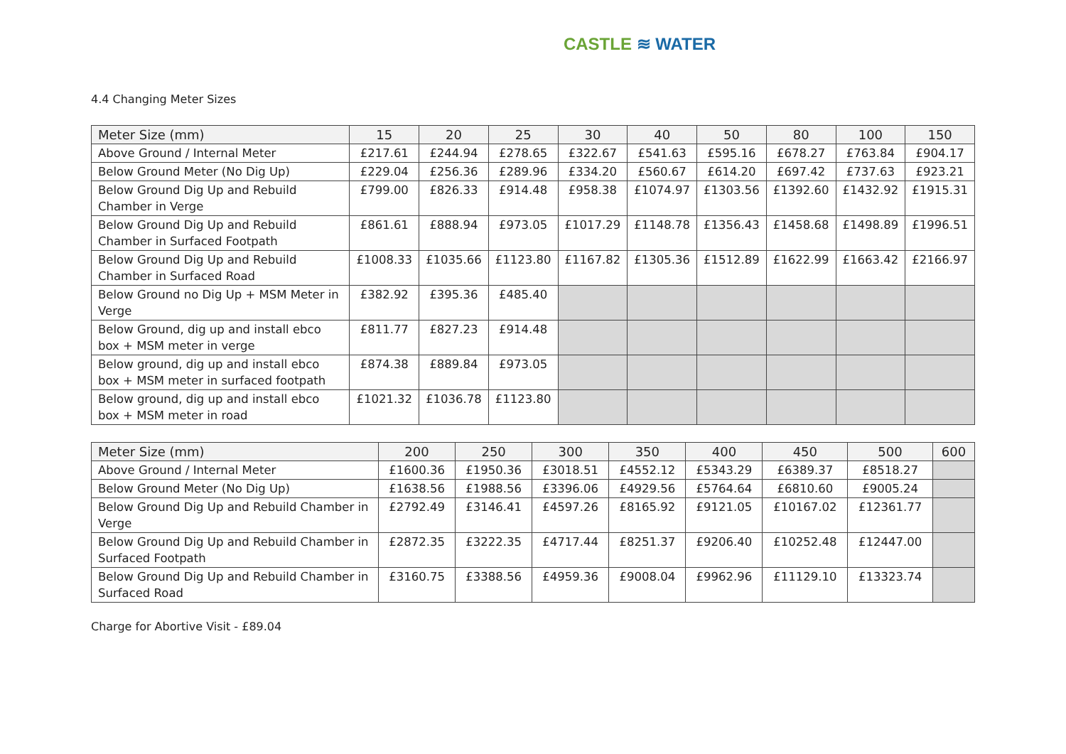CASTLE ≋ WATER
4.4 Changing Meter Sizes
| Meter Size (mm) | 15 | 20 | 25 | 30 | 40 | 50 | 80 | 100 | 150 |
| --- | --- | --- | --- | --- | --- | --- | --- | --- | --- |
| Above Ground / Internal Meter | £217.61 | £244.94 | £278.65 | £322.67 | £541.63 | £595.16 | £678.27 | £763.84 | £904.17 |
| Below Ground Meter (No Dig Up) | £229.04 | £256.36 | £289.96 | £334.20 | £560.67 | £614.20 | £697.42 | £737.63 | £923.21 |
| Below Ground Dig Up and Rebuild Chamber in Verge | £799.00 | £826.33 | £914.48 | £958.38 | £1074.97 | £1303.56 | £1392.60 | £1432.92 | £1915.31 |
| Below Ground Dig Up and Rebuild Chamber in Surfaced Footpath | £861.61 | £888.94 | £973.05 | £1017.29 | £1148.78 | £1356.43 | £1458.68 | £1498.89 | £1996.51 |
| Below Ground Dig Up and Rebuild Chamber in Surfaced Road | £1008.33 | £1035.66 | £1123.80 | £1167.82 | £1305.36 | £1512.89 | £1622.99 | £1663.42 | £2166.97 |
| Below Ground no Dig Up + MSM Meter in Verge | £382.92 | £395.36 | £485.40 | | | | | | |
| Below Ground, dig up and install ebco box + MSM meter in verge | £811.77 | £827.23 | £914.48 | | | | | | |
| Below ground, dig up and install ebco box + MSM meter in surfaced footpath | £874.38 | £889.84 | £973.05 | | | | | | |
| Below ground, dig up and install ebco box + MSM meter in road | £1021.32 | £1036.78 | £1123.80 | | | | | | |
| Meter Size (mm) | 200 | 250 | 300 | 350 | 400 | 450 | 500 | 600 |
| --- | --- | --- | --- | --- | --- | --- | --- | --- |
| Above Ground / Internal Meter | £1600.36 | £1950.36 | £3018.51 | £4552.12 | £5343.29 | £6389.37 | £8518.27 | |
| Below Ground Meter (No Dig Up) | £1638.56 | £1988.56 | £3396.06 | £4929.56 | £5764.64 | £6810.60 | £9005.24 | |
| Below Ground Dig Up and Rebuild Chamber in Verge | £2792.49 | £3146.41 | £4597.26 | £8165.92 | £9121.05 | £10167.02 | £12361.77 | |
| Below Ground Dig Up and Rebuild Chamber in Surfaced Footpath | £2872.35 | £3222.35 | £4717.44 | £8251.37 | £9206.40 | £10252.48 | £12447.00 | |
| Below Ground Dig Up and Rebuild Chamber in Surfaced Road | £3160.75 | £3388.56 | £4959.36 | £9008.04 | £9962.96 | £11129.10 | £13323.74 | |
Charge for Abortive Visit - £89.04